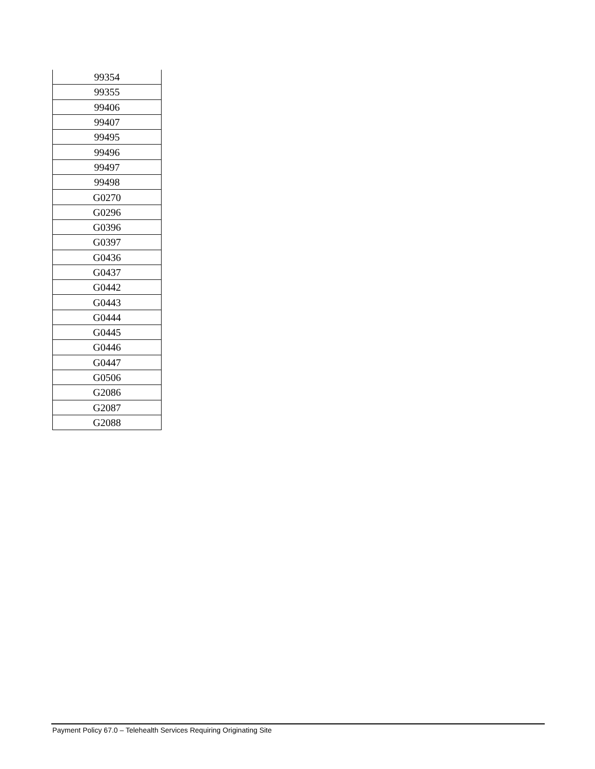| 99354 |
| 99355 |
| 99406 |
| 99407 |
| 99495 |
| 99496 |
| 99497 |
| 99498 |
| G0270 |
| G0296 |
| G0396 |
| G0397 |
| G0436 |
| G0437 |
| G0442 |
| G0443 |
| G0444 |
| G0445 |
| G0446 |
| G0447 |
| G0506 |
| G2086 |
| G2087 |
| G2088 |
Payment Policy 67.0 – Telehealth Services Requiring Originating Site